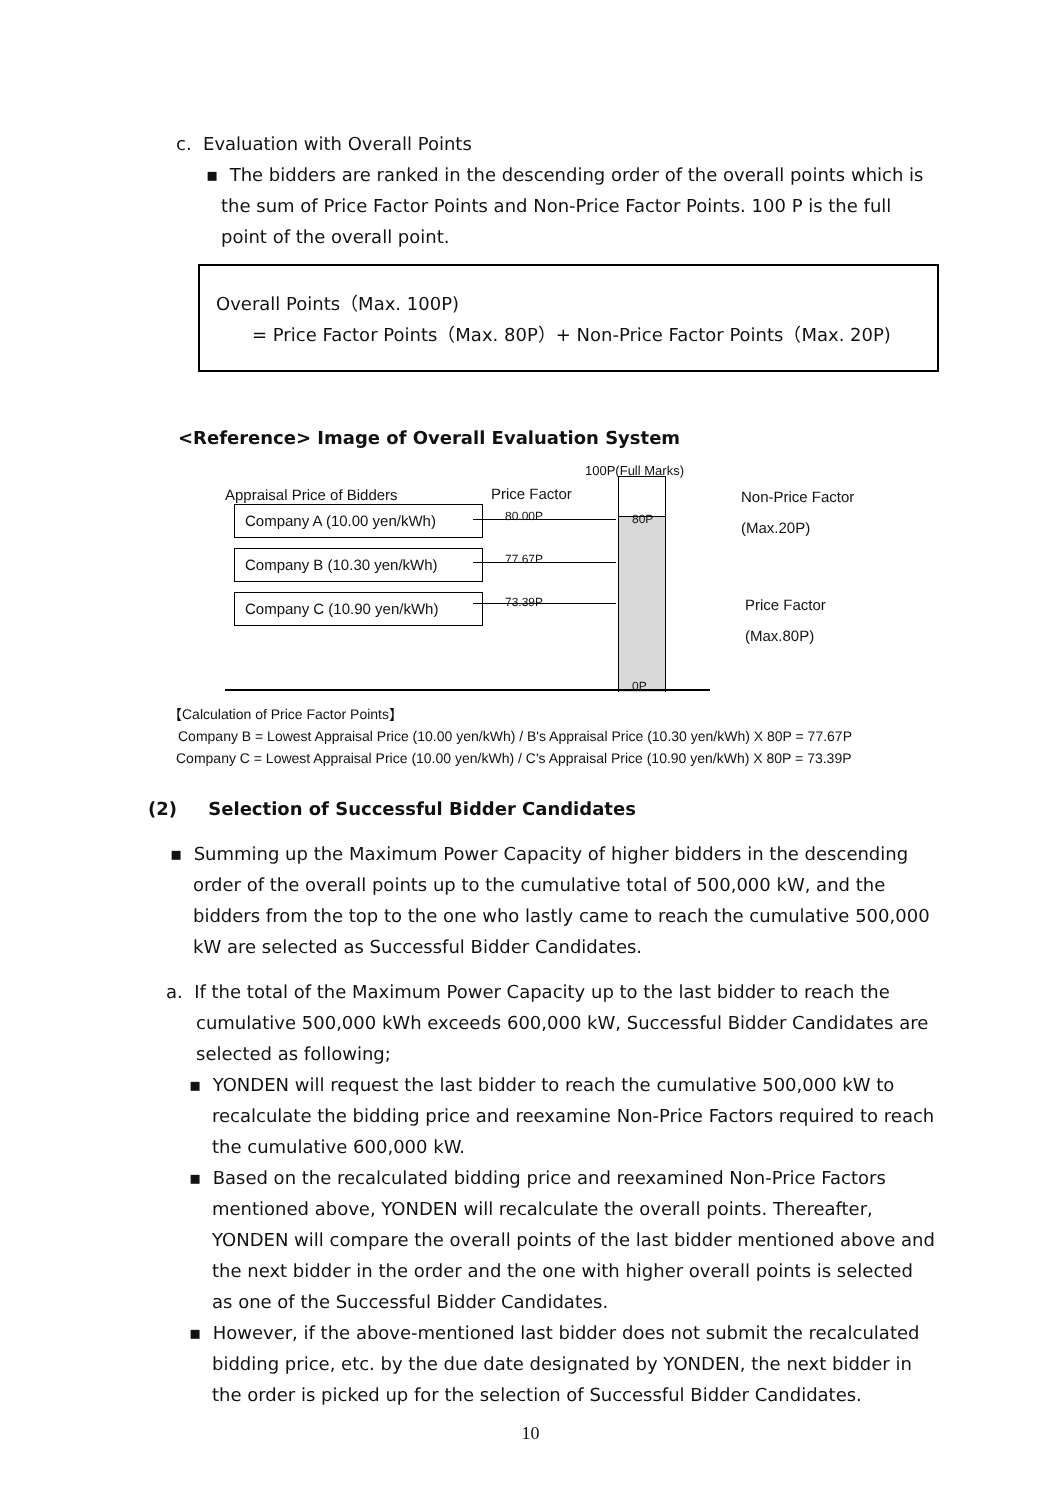c. Evaluation with Overall Points
▪ The bidders are ranked in the descending order of the overall points which is the sum of Price Factor Points and Non-Price Factor Points. 100 P is the full point of the overall point.
Overall Points（Max. 100P)
= Price Factor Points（Max. 80P）+ Non-Price Factor Points（Max. 20P)
<Reference> Image of Overall Evaluation System
100P(Full Marks)
80P
0P
Appraisal Price of Bidders Price Factor
80.00P
77.67P
73.39P
Company A (10.00 yen/kWh)
Company B (10.30 yen/kWh)
Company C (10.90 yen/kWh)
Non-Price Factor
(Max.20P)
Price Factor
(Max.80P)
【Calculation of Price Factor Points】
Company B = Lowest Appraisal Price (10.00 yen/kWh) / B's Appraisal Price (10.30 yen/kWh) X 80P = 77.67P
Company C = Lowest Appraisal Price (10.00 yen/kWh) / C's Appraisal Price (10.90 yen/kWh) X 80P = 73.39P
(2) Selection of Successful Bidder Candidates
▪ Summing up the Maximum Power Capacity of higher bidders in the descending order of the overall points up to the cumulative total of 500,000 kW, and the bidders from the top to the one who lastly came to reach the cumulative 500,000 kW are selected as Successful Bidder Candidates.
a. If the total of the Maximum Power Capacity up to the last bidder to reach the cumulative 500,000 kWh exceeds 600,000 kW, Successful Bidder Candidates are selected as following;
▪ YONDEN will request the last bidder to reach the cumulative 500,000 kW to recalculate the bidding price and reexamine Non-Price Factors required to reach the cumulative 600,000 kW.
▪ Based on the recalculated bidding price and reexamined Non-Price Factors mentioned above, YONDEN will recalculate the overall points. Thereafter, YONDEN will compare the overall points of the last bidder mentioned above and the next bidder in the order and the one with higher overall points is selected as one of the Successful Bidder Candidates.
▪ However, if the above-mentioned last bidder does not submit the recalculated bidding price, etc. by the due date designated by YONDEN, the next bidder in the order is picked up for the selection of Successful Bidder Candidates.
10